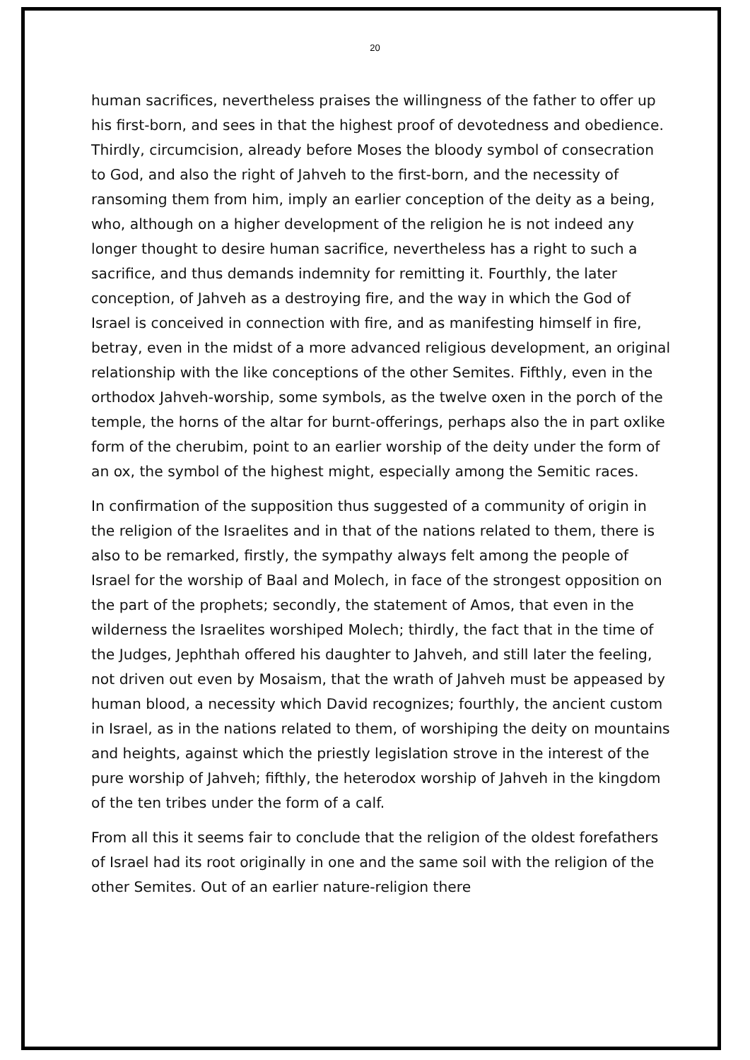20
human sacrifices, nevertheless praises the willingness of the father to offer up his first-born, and sees in that the highest proof of devotedness and obedience. Thirdly, circumcision, already before Moses the bloody symbol of consecration to God, and also the right of Jahveh to the first-born, and the necessity of ransoming them from him, imply an earlier conception of the deity as a being, who, although on a higher development of the religion he is not indeed any longer thought to desire human sacrifice, nevertheless has a right to such a sacrifice, and thus demands indemnity for remitting it. Fourthly, the later conception, of Jahveh as a destroying fire, and the way in which the God of Israel is conceived in connection with fire, and as manifesting himself in fire, betray, even in the midst of a more advanced religious development, an original relationship with the like conceptions of the other Semites. Fifthly, even in the orthodox Jahveh-worship, some symbols, as the twelve oxen in the porch of the temple, the horns of the altar for burnt-offerings, perhaps also the in part oxlike form of the cherubim, point to an earlier worship of the deity under the form of an ox, the symbol of the highest might, especially among the Semitic races.
In confirmation of the supposition thus suggested of a community of origin in the religion of the Israelites and in that of the nations related to them, there is also to be remarked, firstly, the sympathy always felt among the people of Israel for the worship of Baal and Molech, in face of the strongest opposition on the part of the prophets; secondly, the statement of Amos, that even in the wilderness the Israelites worshiped Molech; thirdly, the fact that in the time of the Judges, Jephthah offered his daughter to Jahveh, and still later the feeling, not driven out even by Mosaism, that the wrath of Jahveh must be appeased by human blood, a necessity which David recognizes; fourthly, the ancient custom in Israel, as in the nations related to them, of worshiping the deity on mountains and heights, against which the priestly legislation strove in the interest of the pure worship of Jahveh; fifthly, the heterodox worship of Jahveh in the kingdom of the ten tribes under the form of a calf.
From all this it seems fair to conclude that the religion of the oldest forefathers of Israel had its root originally in one and the same soil with the religion of the other Semites. Out of an earlier nature-religion there